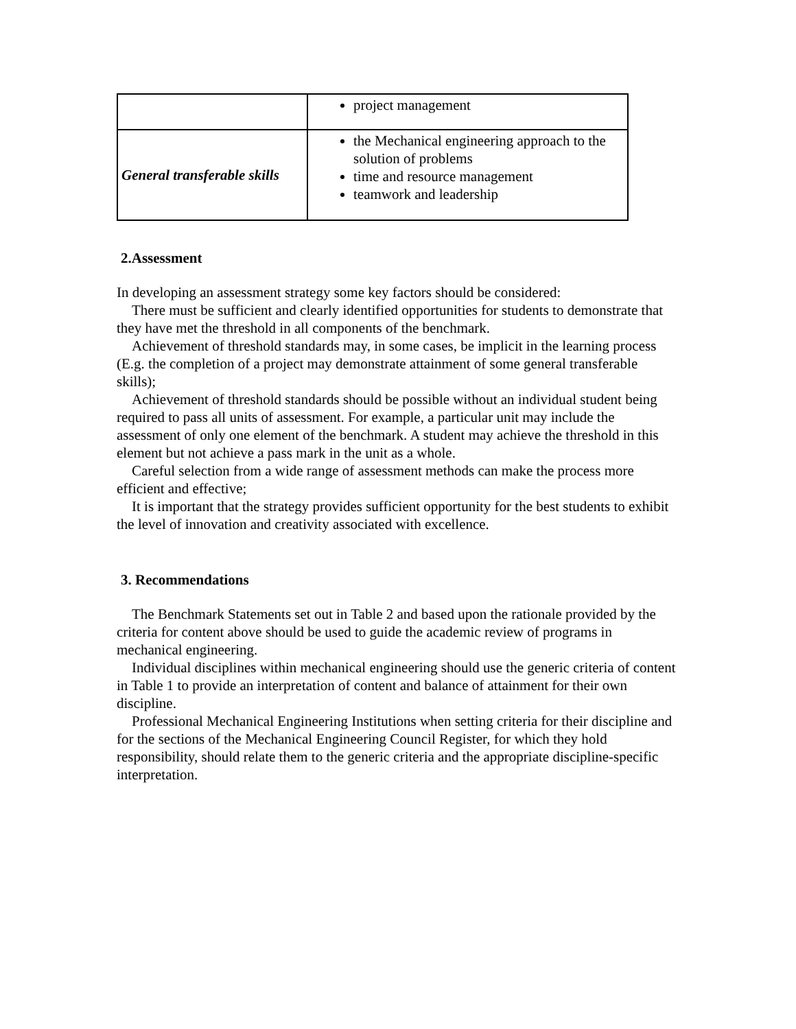| | project management |
| General transferable skills | the Mechanical engineering approach to the solution of problems time and resource management teamwork and leadership |
2.Assessment
In developing an assessment strategy some key factors should be considered:
There must be sufficient and clearly identified opportunities for students to demonstrate that they have met the threshold in all components of the benchmark.
Achievement of threshold standards may, in some cases, be implicit in the learning process (E.g. the completion of a project may demonstrate attainment of some general transferable skills);
Achievement of threshold standards should be possible without an individual student being required to pass all units of assessment. For example, a particular unit may include the assessment of only one element of the benchmark. A student may achieve the threshold in this element but not achieve a pass mark in the unit as a whole.
Careful selection from a wide range of assessment methods can make the process more efficient and effective;
It is important that the strategy provides sufficient opportunity for the best students to exhibit the level of innovation and creativity associated with excellence.
3. Recommendations
The Benchmark Statements set out in Table 2 and based upon the rationale provided by the criteria for content above should be used to guide the academic review of programs in mechanical engineering.
Individual disciplines within mechanical engineering should use the generic criteria of content in Table 1 to provide an interpretation of content and balance of attainment for their own discipline.
Professional Mechanical Engineering Institutions when setting criteria for their discipline and for the sections of the Mechanical Engineering Council Register, for which they hold responsibility, should relate them to the generic criteria and the appropriate discipline-specific interpretation.